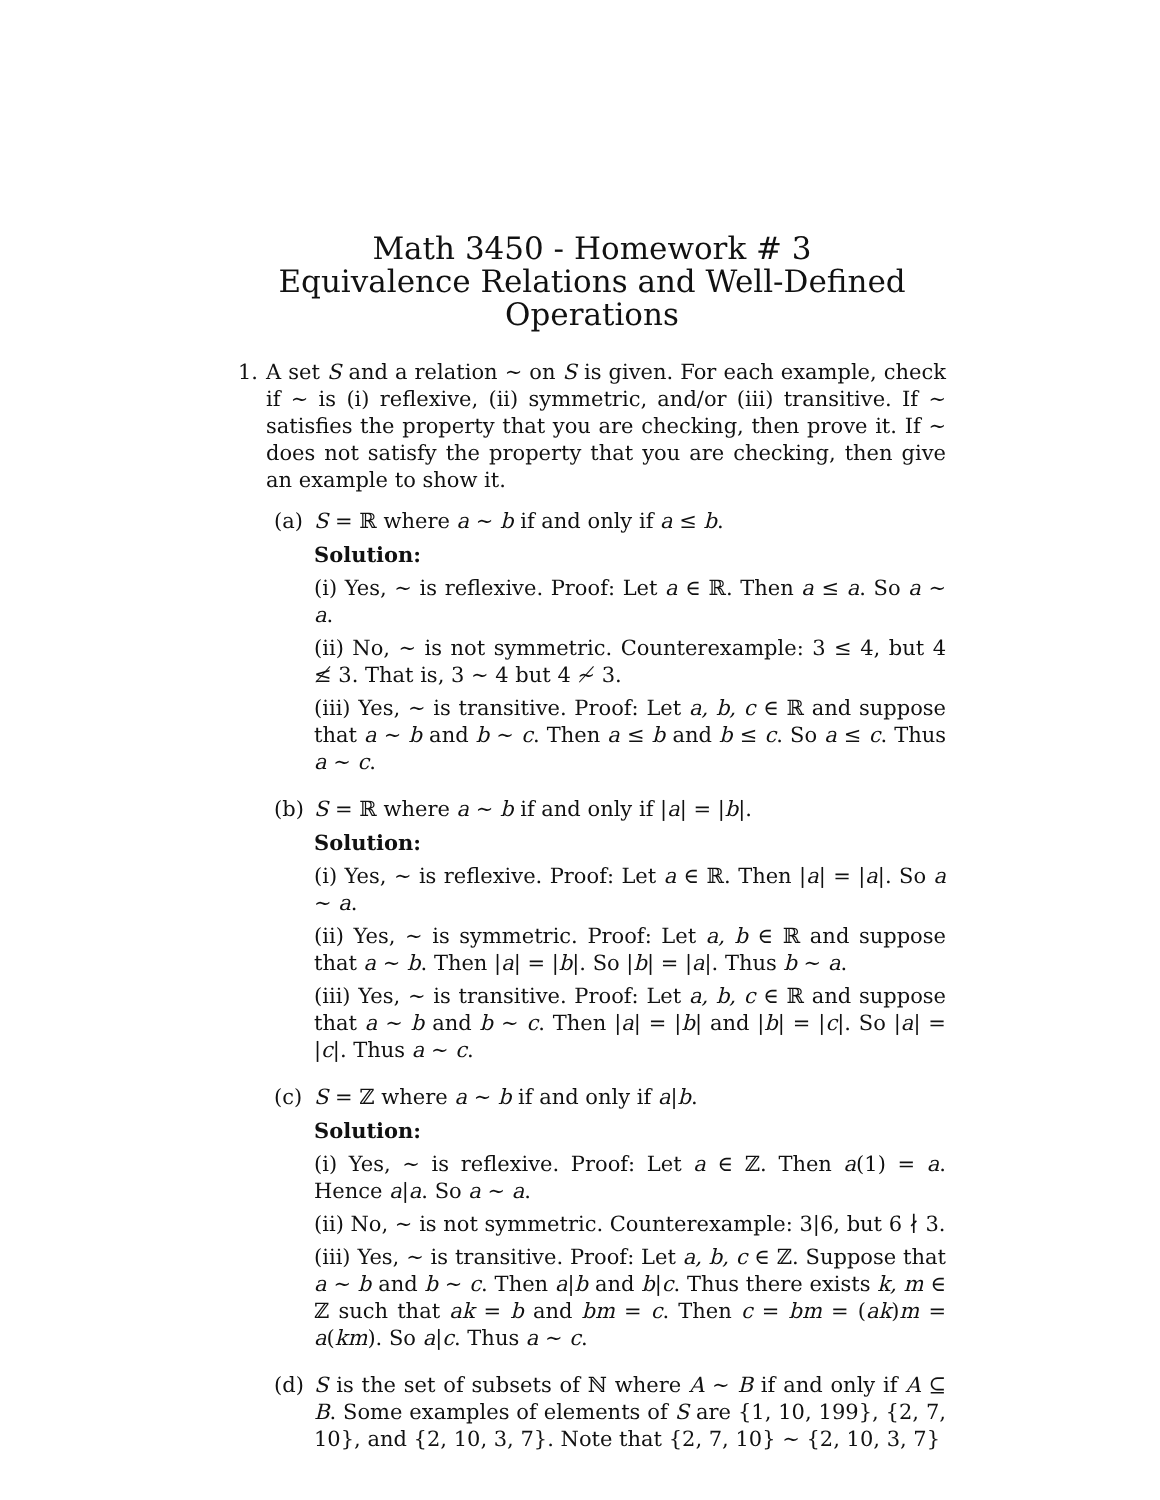Math 3450 - Homework # 3
Equivalence Relations and Well-Defined Operations
1. A set S and a relation ∼ on S is given. For each example, check if ∼ is (i) reflexive, (ii) symmetric, and/or (iii) transitive. If ∼ satisfies the property that you are checking, then prove it. If ∼ does not satisfy the property that you are checking, then give an example to show it.
(a) S = ℝ where a ∼ b if and only if a ≤ b.
Solution:
(i) Yes, ∼ is reflexive. Proof: Let a ∈ ℝ. Then a ≤ a. So a ∼ a.
(ii) No, ∼ is not symmetric. Counterexample: 3 ≤ 4, but 4 ≰ 3. That is, 3 ∼ 4 but 4 ≁ 3.
(iii) Yes, ∼ is transitive. Proof: Let a, b, c ∈ ℝ and suppose that a ∼ b and b ∼ c. Then a ≤ b and b ≤ c. So a ≤ c. Thus a ∼ c.
(b) S = ℝ where a ∼ b if and only if |a| = |b|.
Solution:
(i) Yes, ∼ is reflexive. Proof: Let a ∈ ℝ. Then |a| = |a|. So a ∼ a.
(ii) Yes, ∼ is symmetric. Proof: Let a, b ∈ ℝ and suppose that a ∼ b. Then |a| = |b|. So |b| = |a|. Thus b ∼ a.
(iii) Yes, ∼ is transitive. Proof: Let a, b, c ∈ ℝ and suppose that a ∼ b and b ∼ c. Then |a| = |b| and |b| = |c|. So |a| = |c|. Thus a ∼ c.
(c) S = ℤ where a ∼ b if and only if a|b.
Solution:
(i) Yes, ∼ is reflexive. Proof: Let a ∈ ℤ. Then a(1) = a. Hence a|a. So a ∼ a.
(ii) No, ∼ is not symmetric. Counterexample: 3|6, but 6 ∤ 3.
(iii) Yes, ∼ is transitive. Proof: Let a, b, c ∈ ℤ. Suppose that a ∼ b and b ∼ c. Then a|b and b|c. Thus there exists k, m ∈ ℤ such that ak = b and bm = c. Then c = bm = (ak)m = a(km). So a|c. Thus a ∼ c.
(d) S is the set of subsets of ℕ where A ∼ B if and only if A ⊆ B. Some examples of elements of S are {1, 10, 199}, {2, 7, 10}, and {2, 10, 3, 7}. Note that {2, 7, 10} ∼ {2, 10, 3, 7}